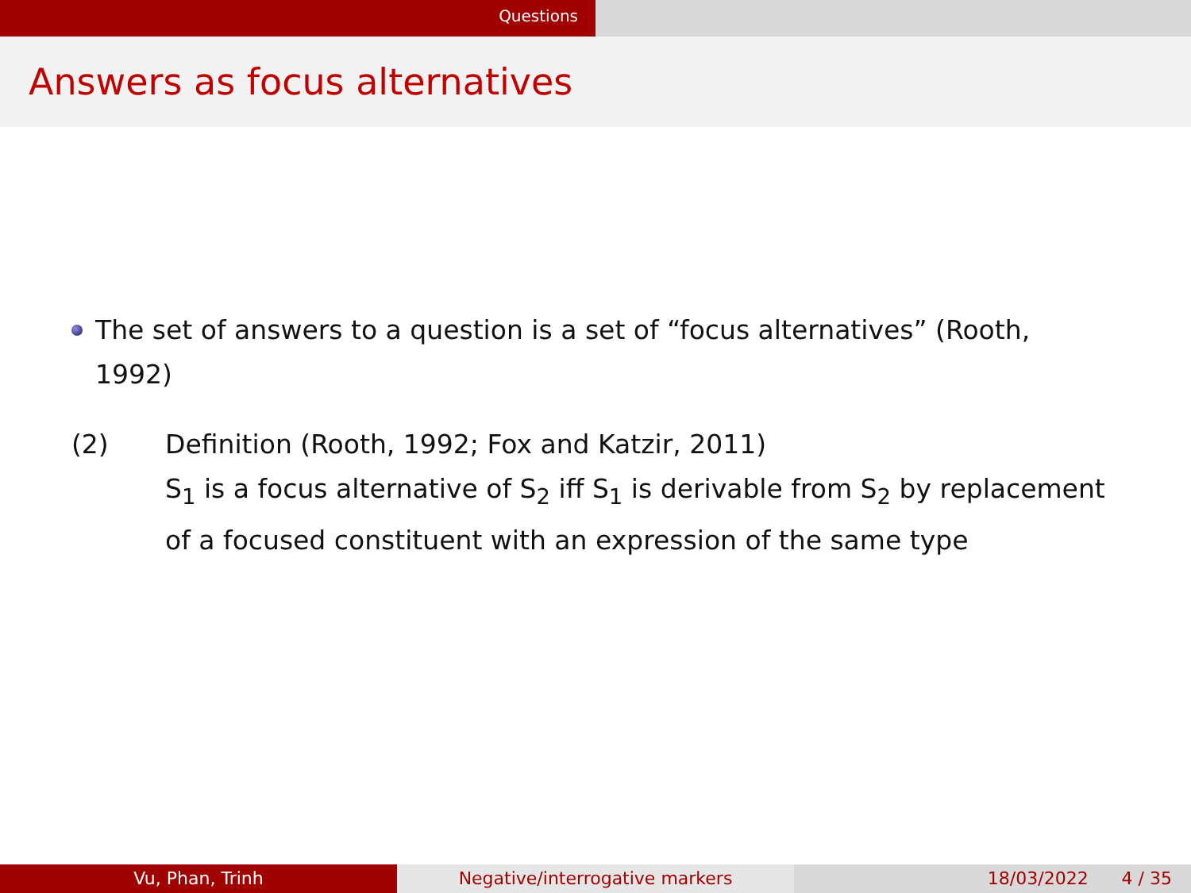Questions
Answers as focus alternatives
The set of answers to a question is a set of “focus alternatives” (Rooth, 1992)
(2) Definition (Rooth, 1992; Fox and Katzir, 2011)
S<sub>1</sub> is a focus alternative of S<sub>2</sub> iff S<sub>1</sub> is derivable from S<sub>2</sub> by replacement of a focused constituent with an expression of the same type
Vu, Phan, Trinh Negative/interrogative markers 18/03/2022 4 / 35